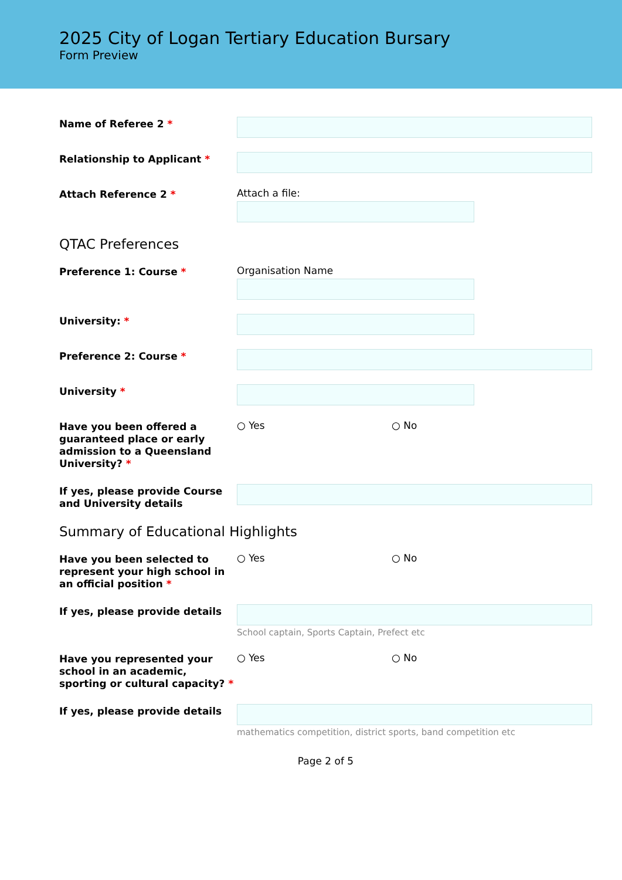2025 City of Logan Tertiary Education Bursary
Form Preview
Name of Referee 2 *
Relationship to Applicant *
Attach Reference 2 *
Attach a file:
QTAC Preferences
Preference 1: Course *
Organisation Name
University: *
Preference 2: Course *
University *
Have you been offered a guaranteed place or early admission to a Queensland University? *
○ Yes ○ No
If yes, please provide Course and University details
Summary of Educational Highlights
Have you been selected to represent your high school in an official position *
○ Yes ○ No
If yes, please provide details
School captain, Sports Captain, Prefect etc
Have you represented your school in an academic, sporting or cultural capacity? *
○ Yes ○ No
If yes, please provide details
mathematics competition, district sports, band competition etc
Page 2 of 5